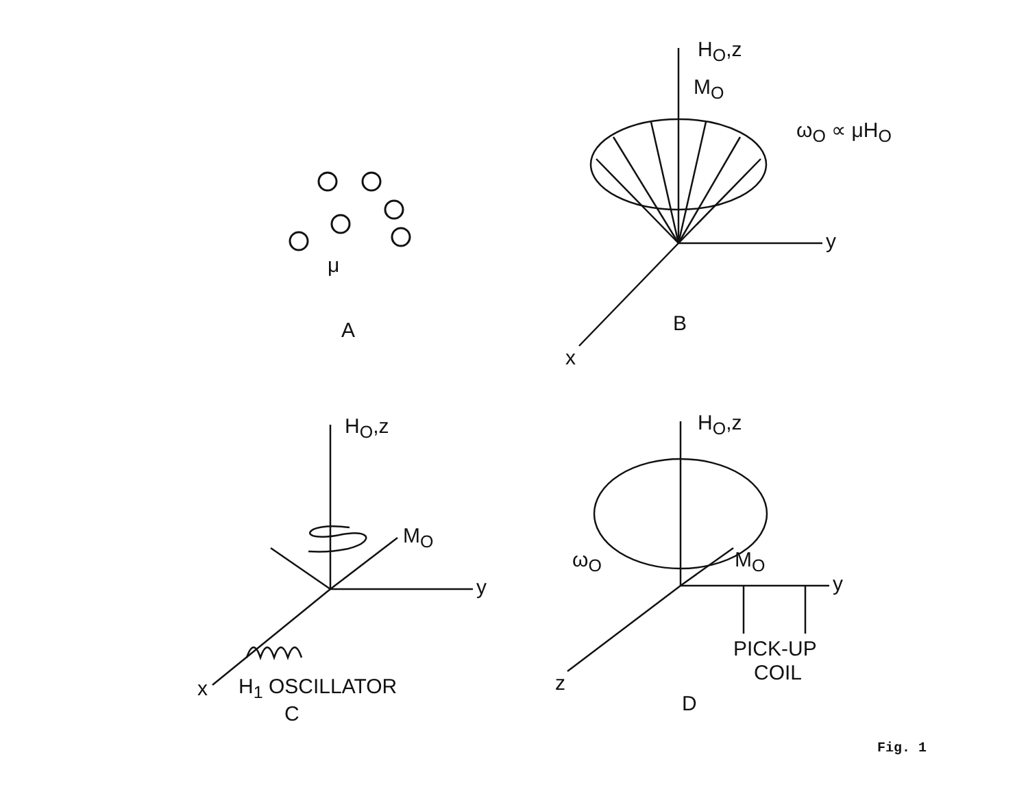μ
A
H<sub>O</sub>,z
M<sub>O</sub>
ω<sub>O</sub> ∝ μH<sub>O</sub>
y
B
x
H<sub>O</sub>,z
M<sub>O</sub>
y
x H<sub>1</sub> OSCILLATOR
C
H<sub>O</sub>,z
ω<sub>O</sub> M<sub>O</sub>
y
PICK-UP
COIL
z
D
Fig. 1